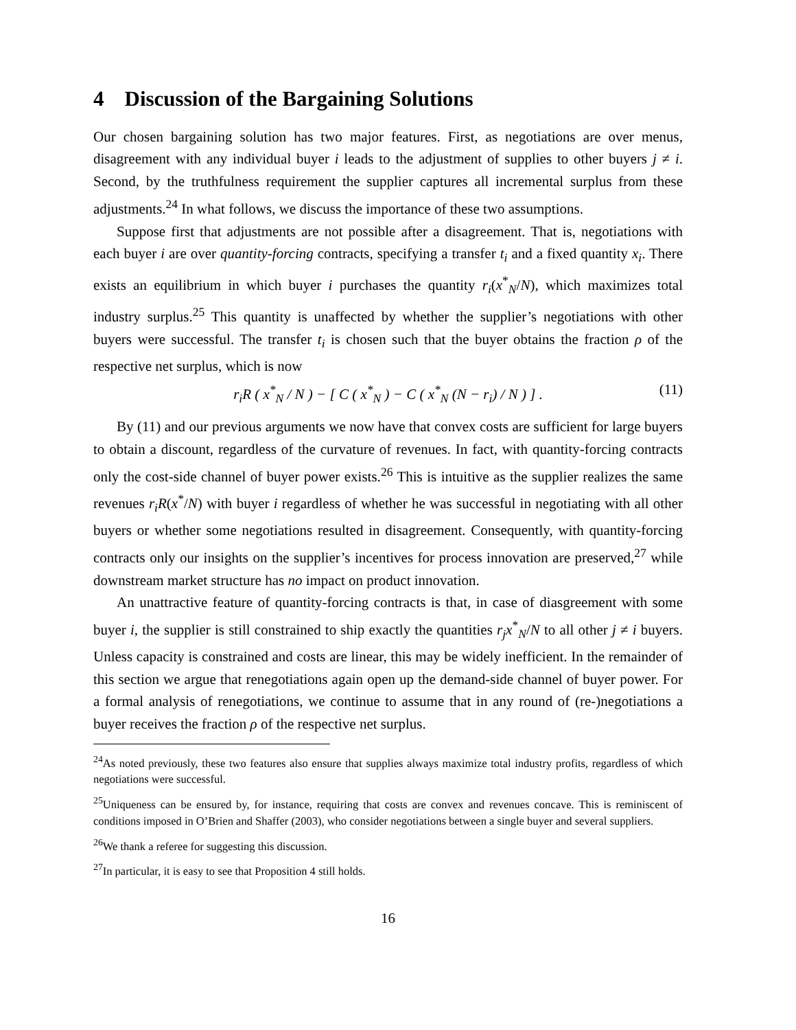4 Discussion of the Bargaining Solutions
Our chosen bargaining solution has two major features. First, as negotiations are over menus, disagreement with any individual buyer i leads to the adjustment of supplies to other buyers j ≠ i. Second, by the truthfulness requirement the supplier captures all incremental surplus from these adjustments.<sup>24</sup> In what follows, we discuss the importance of these two assumptions.
Suppose first that adjustments are not possible after a disagreement. That is, negotiations with each buyer i are over quantity-forcing contracts, specifying a transfer t<sub>i</sub> and a fixed quantity x<sub>i</sub>. There exists an equilibrium in which buyer i purchases the quantity r<sub>i</sub>(x<sup>*</sup><sub>N</sub>/N), which maximizes total industry surplus.<sup>25</sup> This quantity is unaffected by whether the supplier’s negotiations with other buyers were successful. The transfer t<sub>i</sub> is chosen such that the buyer obtains the fraction ρ of the respective net surplus, which is now
r<sub>i</sub>R ( x<sup>*</sup><sub>N</sub> / N ) − [ C ( x<sup>*</sup><sub>N</sub> ) − C ( x<sup>*</sup><sub>N</sub> (N − r<sub>i</sub>) / N ) ] . (11)
By (11) and our previous arguments we now have that convex costs are sufficient for large buyers to obtain a discount, regardless of the curvature of revenues. In fact, with quantity-forcing contracts only the cost-side channel of buyer power exists.<sup>26</sup> This is intuitive as the supplier realizes the same revenues r<sub>i</sub>R(x<sup>*</sup>/N) with buyer i regardless of whether he was successful in negotiating with all other buyers or whether some negotiations resulted in disagreement. Consequently, with quantity-forcing contracts only our insights on the supplier’s incentives for process innovation are preserved,<sup>27</sup> while downstream market structure has no impact on product innovation.
An unattractive feature of quantity-forcing contracts is that, in case of diasgreement with some buyer i, the supplier is still constrained to ship exactly the quantities r<sub>j</sub>x<sup>*</sup><sub>N</sub>/N to all other j ≠ i buyers. Unless capacity is constrained and costs are linear, this may be widely inefficient. In the remainder of this section we argue that renegotiations again open up the demand-side channel of buyer power. For a formal analysis of renegotiations, we continue to assume that in any round of (re-)negotiations a buyer receives the fraction ρ of the respective net surplus.
<sup>24</sup> As noted previously, these two features also ensure that supplies always maximize total industry profits, regardless of which negotiations were successful.
<sup>25</sup> Uniqueness can be ensured by, for instance, requiring that costs are convex and revenues concave. This is reminiscent of conditions imposed in O’Brien and Shaffer (2003), who consider negotiations between a single buyer and several suppliers.
<sup>26</sup> We thank a referee for suggesting this discussion.
<sup>27</sup> In particular, it is easy to see that Proposition 4 still holds.
16